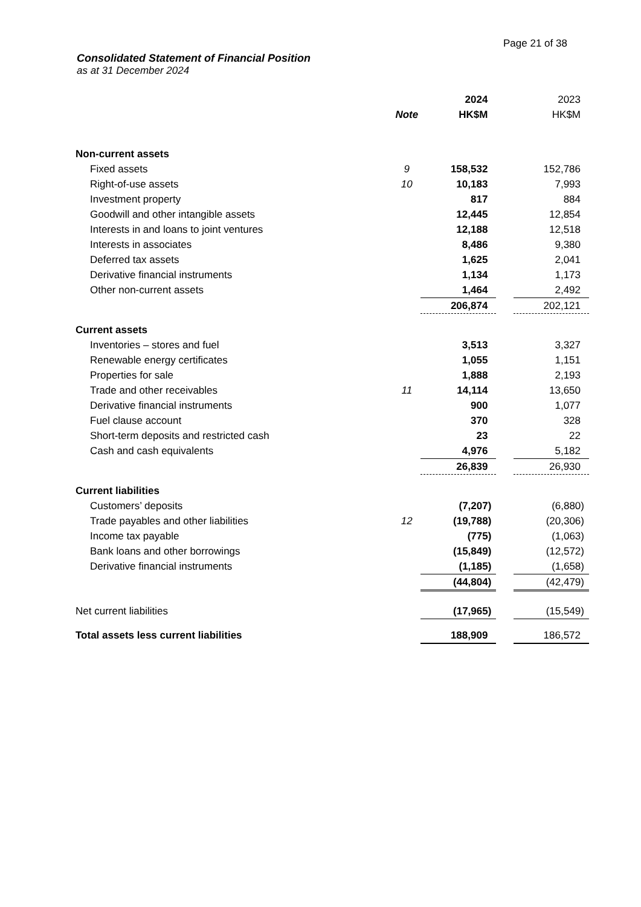Page 21 of 38
Consolidated Statement of Financial Position
as at 31 December 2024
| | | 2024 | | 2023 |
| --- | --- | --- | --- | --- |
| | Note | HK$M | | HK$M |
| Non-current assets | | | | |
| Fixed assets | 9 | 158,532 | | 152,786 |
| Right-of-use assets | 10 | 10,183 | | 7,993 |
| Investment property | | 817 | | 884 |
| Goodwill and other intangible assets | | 12,445 | | 12,854 |
| Interests in and loans to joint ventures | | 12,188 | | 12,518 |
| Interests in associates | | 8,486 | | 9,380 |
| Deferred tax assets | | 1,625 | | 2,041 |
| Derivative financial instruments | | 1,134 | | 1,173 |
| Other non-current assets | | 1,464 | | 2,492 |
| | | 206,874 | | 202,121 |
| Current assets | | | | |
| Inventories – stores and fuel | | 3,513 | | 3,327 |
| Renewable energy certificates | | 1,055 | | 1,151 |
| Properties for sale | | 1,888 | | 2,193 |
| Trade and other receivables | 11 | 14,114 | | 13,650 |
| Derivative financial instruments | | 900 | | 1,077 |
| Fuel clause account | | 370 | | 328 |
| Short-term deposits and restricted cash | | 23 | | 22 |
| Cash and cash equivalents | | 4,976 | | 5,182 |
| | | 26,839 | | 26,930 |
| Current liabilities | | | | |
| Customers’ deposits | | (7,207) | | (6,880) |
| Trade payables and other liabilities | 12 | (19,788) | | (20,306) |
| Income tax payable | | (775) | | (1,063) |
| Bank loans and other borrowings | | (15,849) | | (12,572) |
| Derivative financial instruments | | (1,185) | | (1,658) |
| | | (44,804) | | (42,479) |
| Net current liabilities | | (17,965) | | (15,549) |
| Total assets less current liabilities | | 188,909 | | 186,572 |